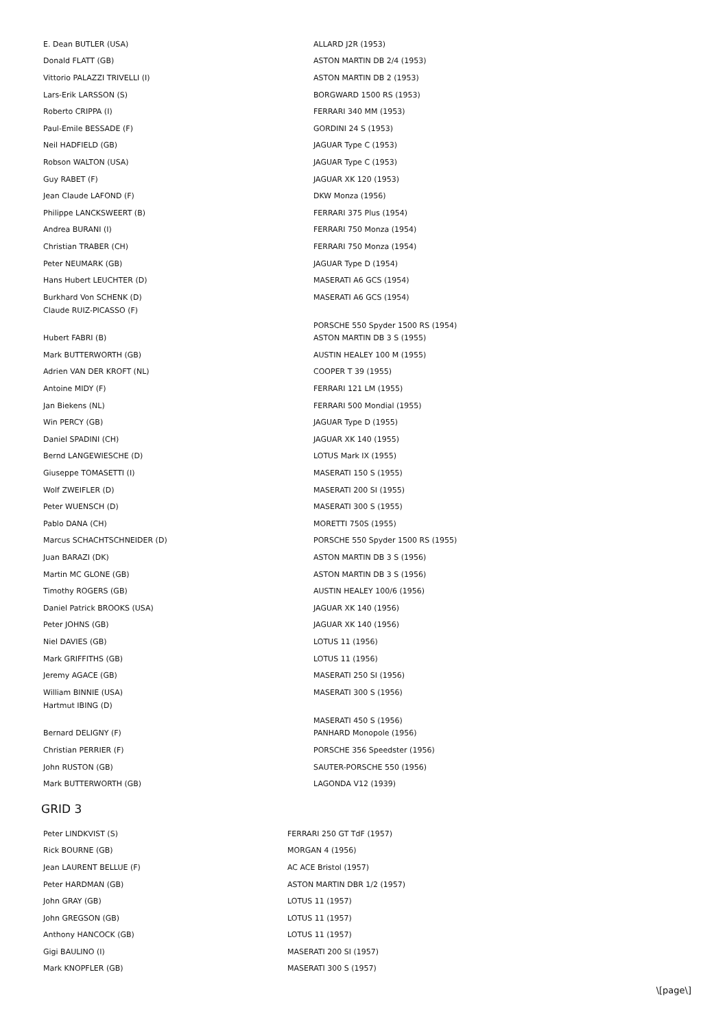| E. Dean BUTLER (USA) | ALLARD J2R (1953) |
| Donald FLATT (GB) | ASTON MARTIN DB 2/4 (1953) |
| Vittorio PALAZZI TRIVELLI (I) | ASTON MARTIN DB 2 (1953) |
| Lars-Erik LARSSON (S) | BORGWARD 1500 RS (1953) |
| Roberto CRIPPA (I) | FERRARI 340 MM (1953) |
| Paul-Emile BESSADE (F) | GORDINI 24 S (1953) |
| Neil HADFIELD (GB) | JAGUAR Type C (1953) |
| Robson WALTON (USA) | JAGUAR Type C (1953) |
| Guy RABET (F) | JAGUAR XK 120 (1953) |
| Jean Claude LAFOND (F) | DKW Monza (1956) |
| Philippe LANCKSWEERT (B) | FERRARI 375 Plus (1954) |
| Andrea BURANI (I) | FERRARI 750 Monza (1954) |
| Christian TRABER (CH) | FERRARI 750 Monza (1954) |
| Peter NEUMARK (GB) | JAGUAR Type D (1954) |
| Hans Hubert LEUCHTER (D) | MASERATI A6 GCS (1954) |
| Burkhard Von SCHENK (D) | MASERATI A6 GCS (1954) |
| Claude RUIZ-PICASSO (F) | PORSCHE 550 Spyder 1500 RS (1954) |
| Hubert FABRI (B) | ASTON MARTIN DB 3 S (1955) |
| Mark BUTTERWORTH (GB) | AUSTIN HEALEY 100 M (1955) |
| Adrien VAN DER KROFT (NL) | COOPER T 39 (1955) |
| Antoine MIDY (F) | FERRARI 121 LM (1955) |
| Jan Biekens (NL) | FERRARI 500 Mondial (1955) |
| Win PERCY (GB) | JAGUAR Type D (1955) |
| Daniel SPADINI (CH) | JAGUAR XK 140 (1955) |
| Bernd LANGEWIESCHE (D) | LOTUS Mark IX (1955) |
| Giuseppe TOMASETTI (I) | MASERATI 150 S (1955) |
| Wolf ZWEIFLER (D) | MASERATI 200 SI (1955) |
| Peter WUENSCH (D) | MASERATI 300 S (1955) |
| Pablo DANA (CH) | MORETTI 750S (1955) |
| Marcus SCHACHTSCHNEIDER (D) | PORSCHE 550 Spyder 1500 RS (1955) |
| Juan BARAZI (DK) | ASTON MARTIN DB 3 S (1956) |
| Martin MC GLONE (GB) | ASTON MARTIN DB 3 S (1956) |
| Timothy ROGERS (GB) | AUSTIN HEALEY 100/6 (1956) |
| Daniel Patrick BROOKS (USA) | JAGUAR XK 140 (1956) |
| Peter JOHNS (GB) | JAGUAR XK 140 (1956) |
| Niel DAVIES (GB) | LOTUS 11 (1956) |
| Mark GRIFFITHS (GB) | LOTUS 11 (1956) |
| Jeremy AGACE (GB) | MASERATI 250 SI (1956) |
| William BINNIE (USA) | MASERATI 300 S (1956) |
| Hartmut IBING (D) | MASERATI 450 S (1956) |
| Bernard DELIGNY (F) | PANHARD Monopole (1956) |
| Christian PERRIER (F) | PORSCHE 356 Speedster (1956) |
| John RUSTON (GB) | SAUTER-PORSCHE 550 (1956) |
| Mark BUTTERWORTH (GB) | LAGONDA V12 (1939) |
GRID 3
| Peter LINDKVIST (S) | FERRARI 250 GT TdF (1957) |
| Rick BOURNE (GB) | MORGAN 4 (1956) |
| Jean LAURENT BELLUE (F) | AC ACE Bristol (1957) |
| Peter HARDMAN (GB) | ASTON MARTIN DBR 1/2 (1957) |
| John GRAY (GB) | LOTUS 11 (1957) |
| John GREGSON (GB) | LOTUS 11 (1957) |
| Anthony HANCOCK (GB) | LOTUS 11 (1957) |
| Gigi BAULINO (I) | MASERATI 200 SI (1957) |
| Mark KNOPFLER (GB) | MASERATI 300 S (1957) |
\[page\]